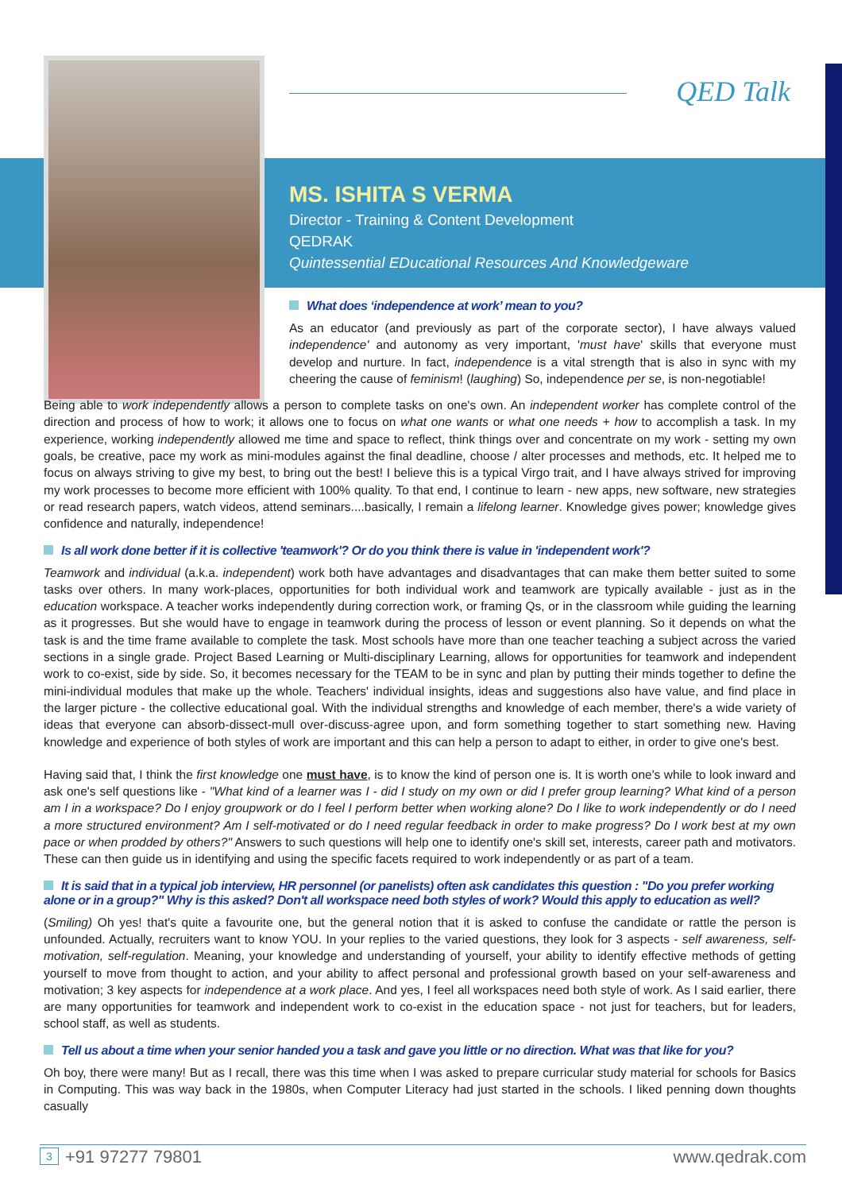QED Talk
MS. ISHITA S VERMA
Director - Training & Content Development
QEDRAK
Quintessential EDucational Resources And Knowledgeware
What does ‘independence at work’ mean to you?
As an educator (and previously as part of the corporate sector), I have always valued independence' and autonomy as very important, 'must have' skills that everyone must develop and nurture. In fact, independence is a vital strength that is also in sync with my cheering the cause of feminism! (laughing) So, independence per se, is non-negotiable!
Being able to work independently allows a person to complete tasks on one's own. An independent worker has complete control of the direction and process of how to work; it allows one to focus on what one wants or what one needs + how to accomplish a task. In my experience, working independently allowed me time and space to reflect, think things over and concentrate on my work - setting my own goals, be creative, pace my work as mini-modules against the final deadline, choose / alter processes and methods, etc. It helped me to focus on always striving to give my best, to bring out the best! I believe this is a typical Virgo trait, and I have always strived for improving my work processes to become more efficient with 100% quality. To that end, I continue to learn - new apps, new software, new strategies or read research papers, watch videos, attend seminars....basically, I remain a lifelong learner. Knowledge gives power; knowledge gives confidence and naturally, independence!
Is all work done better if it is collective 'teamwork'? Or do you think there is value in 'independent work'?
Teamwork and individual (a.k.a. independent) work both have advantages and disadvantages that can make them better suited to some tasks over others. In many work-places, opportunities for both individual work and teamwork are typically available - just as in the education workspace. A teacher works independently during correction work, or framing Qs, or in the classroom while guiding the learning as it progresses. But she would have to engage in teamwork during the process of lesson or event planning. So it depends on what the task is and the time frame available to complete the task. Most schools have more than one teacher teaching a subject across the varied sections in a single grade. Project Based Learning or Multi-disciplinary Learning, allows for opportunities for teamwork and independent work to co-exist, side by side. So, it becomes necessary for the TEAM to be in sync and plan by putting their minds together to define the mini-individual modules that make up the whole. Teachers' individual insights, ideas and suggestions also have value, and find place in the larger picture - the collective educational goal. With the individual strengths and knowledge of each member, there's a wide variety of ideas that everyone can absorb-dissect-mull over-discuss-agree upon, and form something together to start something new. Having knowledge and experience of both styles of work are important and this can help a person to adapt to either, in order to give one's best.
Having said that, I think the first knowledge one must have, is to know the kind of person one is. It is worth one's while to look inward and ask one's self questions like - "What kind of a learner was I - did I study on my own or did I prefer group learning? What kind of a person am I in a workspace? Do I enjoy groupwork or do I feel I perform better when working alone? Do I like to work independently or do I need a more structured environment? Am I self-motivated or do I need regular feedback in order to make progress? Do I work best at my own pace or when prodded by others?" Answers to such questions will help one to identify one's skill set, interests, career path and motivators. These can then guide us in identifying and using the specific facets required to work independently or as part of a team.
It is said that in a typical job interview, HR personnel (or panelists) often ask candidates this question : "Do you prefer working alone or in a group?" Why is this asked? Don't all workspace need both styles of work? Would this apply to education as well?
(Smiling) Oh yes! that's quite a favourite one, but the general notion that it is asked to confuse the candidate or rattle the person is unfounded. Actually, recruiters want to know YOU. In your replies to the varied questions, they look for 3 aspects - self awareness, self-motivation, self-regulation. Meaning, your knowledge and understanding of yourself, your ability to identify effective methods of getting yourself to move from thought to action, and your ability to affect personal and professional growth based on your self-awareness and motivation; 3 key aspects for independence at a work place. And yes, I feel all workspaces need both style of work. As I said earlier, there are many opportunities for teamwork and independent work to co-exist in the education space - not just for teachers, but for leaders, school staff, as well as students.
Tell us about a time when your senior handed you a task and gave you little or no direction. What was that like for you?
Oh boy, there were many! But as I recall, there was this time when I was asked to prepare curricular study material for schools for Basics in Computing. This was way back in the 1980s, when Computer Literacy had just started in the schools. I liked penning down thoughts casually
+91 97277 79801 www.qedrak.com 3